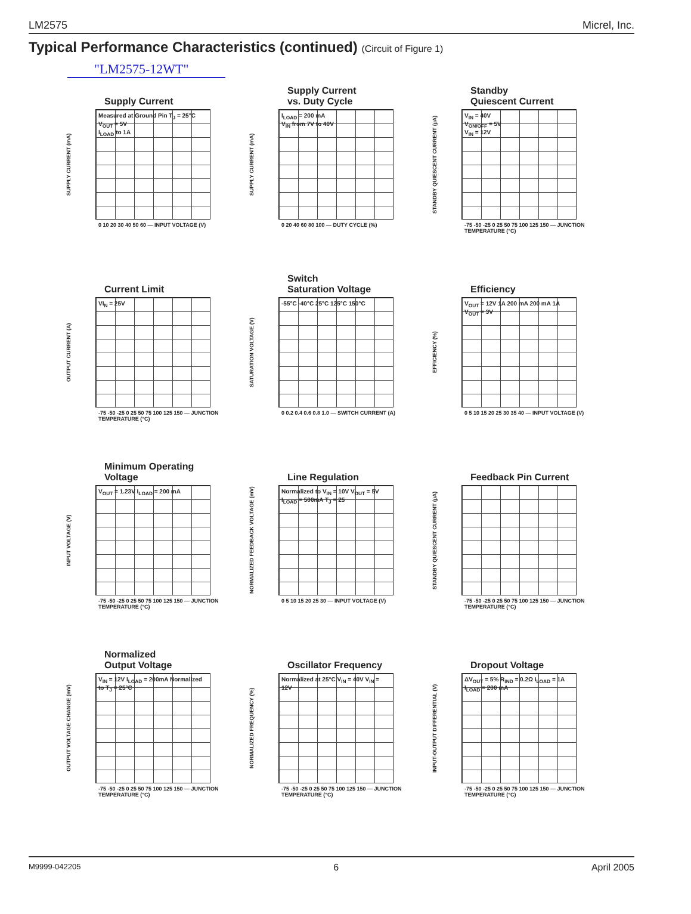LM2575 Micrel, Inc.
Typical Performance Characteristics (continued) (Circuit of Figure 1)
"LM2575-12WT"
Supply Current
SUPPLY CURRENT (mA)
Measured at Ground Pin T<sub>J</sub> = 25°C V<sub>OUT</sub> = 5V
I<sub>LOAD</sub> to 1A
0 10 20 30 40 50 60 — INPUT VOLTAGE (V)
Supply Current
vs. Duty Cycle
SUPPLY CURRENT (mA)
I<sub>LOAD</sub> = 200 mA
V<sub>IN</sub> from 7V to 40V
0 20 40 60 80 100 — DUTY CYCLE (%)
Standby
Quiescent Current
STANDBY QUIESCENT CURRENT (µA)
V<sub>IN</sub> = 40V
V<sub>ON/OFF</sub> = 5V
V<sub>IN</sub> = 12V
-75 -50 -25 0 25 50 75 100 125 150 — JUNCTION TEMPERATURE (°C)
Current Limit
OUTPUT CURRENT (A)
VI<sub>N</sub> = 25V
-75 -50 -25 0 25 50 75 100 125 150 — JUNCTION TEMPERATURE (°C)
Switch
Saturation Voltage
SATURATION VOLTAGE (V)
-55°C -40°C 25°C 125°C 150°C
0 0.2 0.4 0.6 0.8 1.0 — SWITCH CURRENT (A)
Efficiency
EFFICIENCY (%)
V<sub>OUT</sub> = 12V 1A 200 mA 200 mA 1A V<sub>OUT</sub> = 3V
0 5 10 15 20 25 30 35 40 — INPUT VOLTAGE (V)
Minimum Operating
Voltage
INPUT VOLTAGE (V)
V<sub>OUT</sub> = 1.23V I<sub>LOAD</sub> = 200 mA
-75 -50 -25 0 25 50 75 100 125 150 — JUNCTION TEMPERATURE (°C)
Line Regulation
NORMALIZED FEEDBACK VOLTAGE (mV)
Normalized to V<sub>IN</sub> = 10V V<sub>OUT</sub> = 5V I<sub>LOAD</sub> = 500mA T<sub>J</sub> = 25
0 5 10 15 20 25 30 — INPUT VOLTAGE (V)
Feedback Pin Current
STANDBY QUIESCENT CURRENT (µA)
-75 -50 -25 0 25 50 75 100 125 150 — JUNCTION TEMPERATURE (°C)
Normalized
Output Voltage
OUTPUT VOLTAGE CHANGE (mV)
V<sub>IN</sub> = 12V I<sub>LOAD</sub> = 200mA Normalized to T<sub>J</sub> = 25°C
-75 -50 -25 0 25 50 75 100 125 150 — JUNCTION TEMPERATURE (°C)
Oscillator Frequency
NORMALIZED FREQUENCY (%)
Normalized at 25°C V<sub>IN</sub> = 40V V<sub>IN</sub> = 12V
-75 -50 -25 0 25 50 75 100 125 150 — JUNCTION TEMPERATURE (°C)
Dropout Voltage
INPUT-OUTPUT DIFFERENTIAL (V)
ΔV<sub>OUT</sub> = 5% R<sub>IND</sub> = 0.2Ω I<sub>LOAD</sub> = 1A I<sub>LOAD</sub> = 200 mA
-75 -50 -25 0 25 50 75 100 125 150 — JUNCTION TEMPERATURE (°C)
M9999-042205 6 April 2005